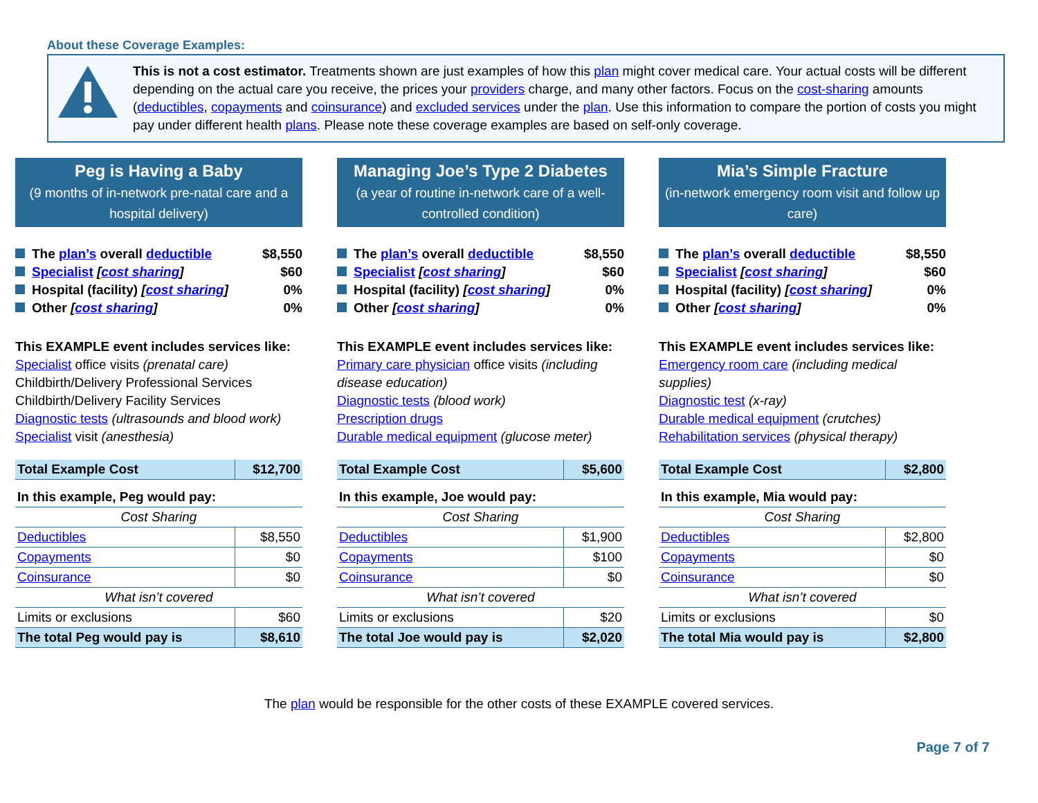About these Coverage Examples:
This is not a cost estimator. Treatments shown are just examples of how this plan might cover medical care. Your actual costs will be different depending on the actual care you receive, the prices your providers charge, and many other factors. Focus on the cost-sharing amounts (deductibles, copayments and coinsurance) and excluded services under the plan. Use this information to compare the portion of costs you might pay under different health plans. Please note these coverage examples are based on self-only coverage.
Peg is Having a Baby
(9 months of in-network pre-natal care and a hospital delivery)
The plan’s overall deductible $8,550
Specialist [cost sharing] $60
Hospital (facility) [cost sharing] 0%
Other [cost sharing] 0%
This EXAMPLE event includes services like:
Specialist office visits (prenatal care)
Childbirth/Delivery Professional Services
Childbirth/Delivery Facility Services
Diagnostic tests (ultrasounds and blood work)
Specialist visit (anesthesia)
| Total Example Cost | $12,700 |
| In this example, Peg would pay: | |
| Cost Sharing | |
| Deductibles | $8,550 |
| Copayments | $0 |
| Coinsurance | $0 |
| What isn’t covered | |
| Limits or exclusions | $60 |
| The total Peg would pay is | $8,610 |
Managing Joe’s Type 2 Diabetes
(a year of routine in-network care of a well-controlled condition)
The plan’s overall deductible $8,550
Specialist [cost sharing] $60
Hospital (facility) [cost sharing] 0%
Other [cost sharing] 0%
This EXAMPLE event includes services like:
Primary care physician office visits (including disease education)
Diagnostic tests (blood work)
Prescription drugs
Durable medical equipment (glucose meter)
| Total Example Cost | $5,600 |
| In this example, Joe would pay: | |
| Cost Sharing | |
| Deductibles | $1,900 |
| Copayments | $100 |
| Coinsurance | $0 |
| What isn’t covered | |
| Limits or exclusions | $20 |
| The total Joe would pay is | $2,020 |
Mia’s Simple Fracture
(in-network emergency room visit and follow up care)
The plan’s overall deductible $8,550
Specialist [cost sharing] $60
Hospital (facility) [cost sharing] 0%
Other [cost sharing] 0%
This EXAMPLE event includes services like:
Emergency room care (including medical supplies)
Diagnostic test (x-ray)
Durable medical equipment (crutches)
Rehabilitation services (physical therapy)
| Total Example Cost | $2,800 |
| In this example, Mia would pay: | |
| Cost Sharing | |
| Deductibles | $2,800 |
| Copayments | $0 |
| Coinsurance | $0 |
| What isn’t covered | |
| Limits or exclusions | $0 |
| The total Mia would pay is | $2,800 |
The plan would be responsible for the other costs of these EXAMPLE covered services.
Page 7 of 7